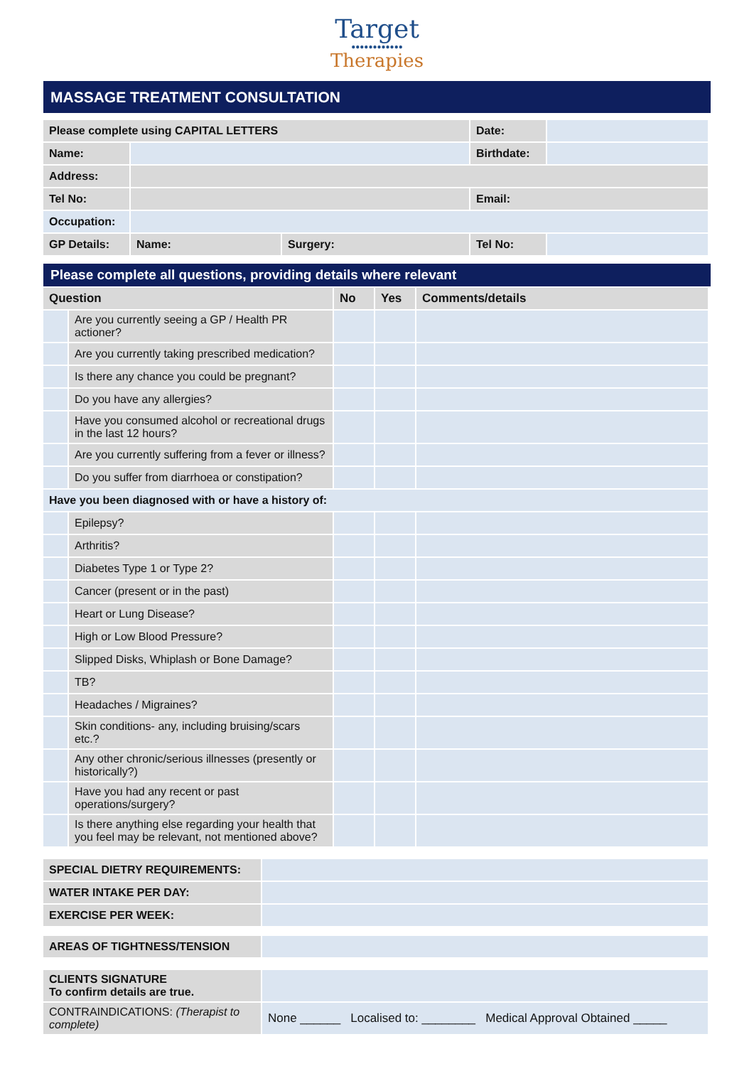Target
●●●●●●●●●●●●
Therapies
MASSAGE TREATMENT CONSULTATION
| Please complete using CAPITAL LETTERS | | | Date: | |
| Name: | | | Birthdate: | |
| Address: | | | | |
| Tel No: | | | Email: | |
| Occupation: | | | | |
| GP Details: | Name: | Surgery: | Tel No: | |
Please complete all questions, providing details where relevant
| Question | | No | Yes | Comments/details |
| --- | --- | --- | --- | --- |
| | Are you currently seeing a GP / Health PR actioner? | | | |
| | Are you currently taking prescribed medication? | | | |
| | Is there any chance you could be pregnant? | | | |
| | Do you have any allergies? | | | |
| | Have you consumed alcohol or recreational drugs in the last 12 hours? | | | |
| | Are you currently suffering from a fever or illness? | | | |
| | Do you suffer from diarrhoea or constipation? | | | |
| Have you been diagnosed with or have a history of: | | | | |
| | Epilepsy? | | | |
| | Arthritis? | | | |
| | Diabetes Type 1 or Type 2? | | | |
| | Cancer (present or in the past) | | | |
| | Heart or Lung Disease? | | | |
| | High or Low Blood Pressure? | | | |
| | Slipped Disks, Whiplash or Bone Damage? | | | |
| | TB? | | | |
| | Headaches / Migraines? | | | |
| | Skin conditions- any, including bruising/scars etc.? | | | |
| | Any other chronic/serious illnesses (presently or historically?) | | | |
| | Have you had any recent or past operations/surgery? | | | |
| | Is there anything else regarding your health that you feel may be relevant, not mentioned above? | | | |
| SPECIAL DIETRY REQUIREMENTS: | |
| WATER INTAKE PER DAY: | |
| EXERCISE PER WEEK: | |
| AREAS OF TIGHTNESS/TENSION | |
| CLIENTS SIGNATURE To confirm details are true. | |
| CONTRAINDICATIONS: (Therapist to complete) | None ______ Localised to: ________ Medical Approval Obtained _____ |